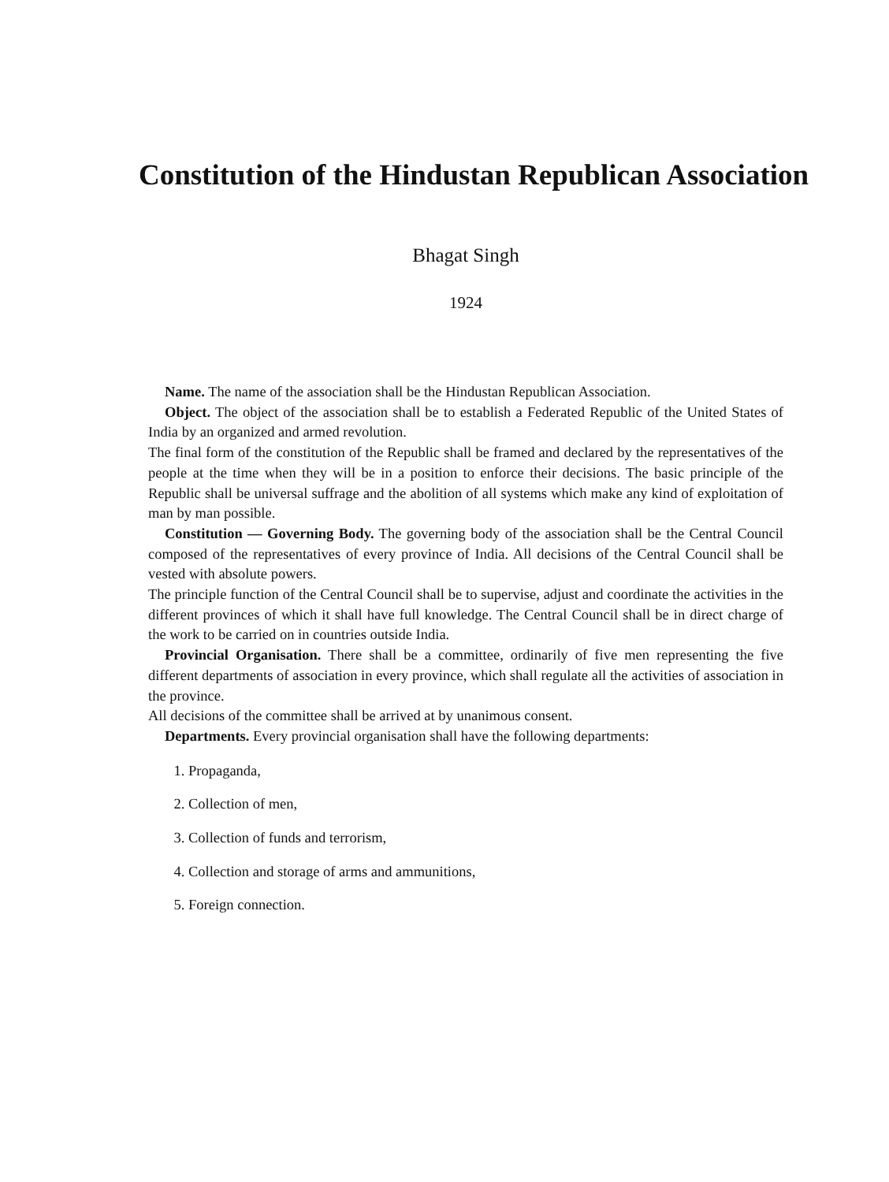Constitution of the Hindustan Republican Association
Bhagat Singh
1924
Name. The name of the association shall be the Hindustan Republican Association.
Object. The object of the association shall be to establish a Federated Republic of the United States of India by an organized and armed revolution.
The final form of the constitution of the Republic shall be framed and declared by the representatives of the people at the time when they will be in a position to enforce their decisions. The basic principle of the Republic shall be universal suffrage and the abolition of all systems which make any kind of exploitation of man by man possible.
Constitution — Governing Body. The governing body of the association shall be the Central Council composed of the representatives of every province of India. All decisions of the Central Council shall be vested with absolute powers.
The principle function of the Central Council shall be to supervise, adjust and coordinate the activities in the different provinces of which it shall have full knowledge. The Central Council shall be in direct charge of the work to be carried on in countries outside India.
Provincial Organisation. There shall be a committee, ordinarily of five men representing the five different departments of association in every province, which shall regulate all the activities of association in the province.
All decisions of the committee shall be arrived at by unanimous consent.
Departments. Every provincial organisation shall have the following departments:
1. Propaganda,
2. Collection of men,
3. Collection of funds and terrorism,
4. Collection and storage of arms and ammunitions,
5. Foreign connection.